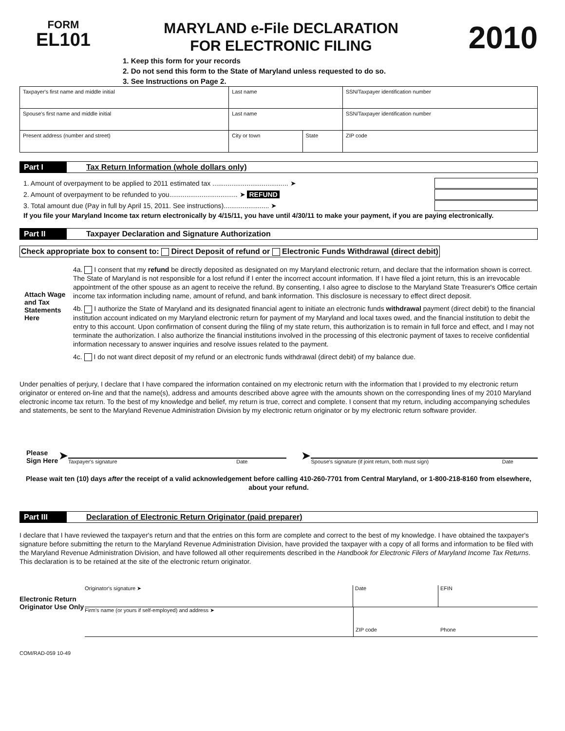FORM
EL101
MARYLAND e-File DECLARATION
FOR ELECTRONIC FILING
2010
1. Keep this form for your records
2. Do not send this form to the State of Maryland unless requested to do so.
3. See Instructions on Page 2.
| Taxpayer's first name and middle initial | Last name | | SSN/Taxpayer identification number |
| Spouse's first name and middle initial | Last name | | SSN/Taxpayer identification number |
| Present address (number and street) | City or town | State | ZIP code |
Part I Tax Return Information (whole dollars only)
1. Amount of overpayment to be applied to 2011 estimated tax ........................................ ➤
2. Amount of overpayment to be refunded to you.................................... ➤ REFUND
3. Total amount due (Pay in full by April 15, 2011. See instructions)........................ ➤
If you file your Maryland Income tax return electronically by 4/15/11, you have until 4/30/11 to make your payment, if you are paying electronically.
Part II Taxpayer Declaration and Signature Authorization
Check appropriate box to consent to: Direct Deposit of refund or Electronic Funds Withdrawal (direct debit)
Attach Wage and Tax Statements Here
4a. I consent that my refund be directly deposited as designated on my Maryland electronic return, and declare that the information shown is correct. The State of Maryland is not responsible for a lost refund if I enter the incorrect account information. If I have filed a joint return, this is an irrevocable appointment of the other spouse as an agent to receive the refund. By consenting, I also agree to disclose to the Maryland State Treasurer's Office certain income tax information including name, amount of refund, and bank information. This disclosure is necessary to effect direct deposit.
4b. I authorize the State of Maryland and its designated financial agent to initiate an electronic funds withdrawal payment (direct debit) to the financial institution account indicated on my Maryland electronic return for payment of my Maryland and local taxes owed, and the financial institution to debit the entry to this account. Upon confirmation of consent during the filing of my state return, this authorization is to remain in full force and effect, and I may not terminate the authorization. I also authorize the financial institutions involved in the processing of this electronic payment of taxes to receive confidential information necessary to answer inquiries and resolve issues related to the payment.
4c. I do not want direct deposit of my refund or an electronic funds withdrawal (direct debit) of my balance due.
Under penalties of perjury, I declare that I have compared the information contained on my electronic return with the information that I provided to my electronic return originator or entered on-line and that the name(s), address and amounts described above agree with the amounts shown on the corresponding lines of my 2010 Maryland electronic income tax return. To the best of my knowledge and belief, my return is true, correct and complete. I consent that my return, including accompanying schedules and statements, be sent to the Maryland Revenue Administration Division by my electronic return originator or by my electronic return software provider.
Please Sign Here ➤
Taxpayer's signature Date
➤
Spouse's signature (if joint return, both must sign) Date
Please wait ten (10) days after the receipt of a valid acknowledgement before calling 410-260-7701 from Central Maryland, or 1-800-218-8160 from elsewhere, about your refund.
Part III Declaration of Electronic Return Originator (paid preparer)
I declare that I have reviewed the taxpayer's return and that the entries on this form are complete and correct to the best of my knowledge. I have obtained the taxpayer's signature before submitting the return to the Maryland Revenue Administration Division, have provided the taxpayer with a copy of all forms and information to be filed with the Maryland Revenue Administration Division, and have followed all other requirements described in the Handbook for Electronic Filers of Maryland Income Tax Returns. This declaration is to be retained at the site of the electronic return originator.
Electronic Return Originator Use Only
Originator's signature ➤ Date EFIN
Firm's name (or yours if self-employed) and address ➤ ZIP code Phone
COM/RAD-059 10-49